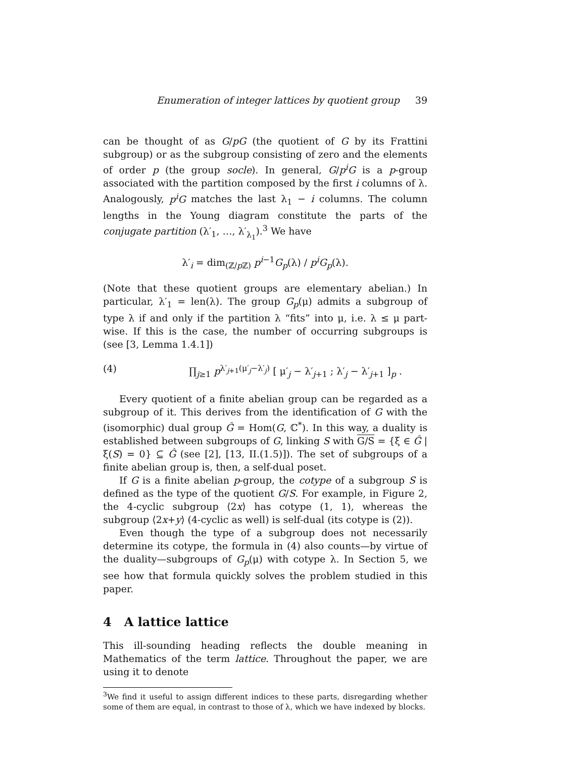Enumeration of integer lattices by quotient group 39
can be thought of as G/pG (the quotient of G by its Frattini subgroup) or as the subgroup consisting of zero and the elements of order p (the group socle). In general, G/p<sup>i</sup>G is a p-group associated with the partition composed by the first i columns of λ. Analogously, p<sup>i</sup>G matches the last λ<sub>1</sub> − i columns. The column lengths in the Young diagram constitute the parts of the conjugate partition (λ′<sub>1</sub>, …, λ′<sub>λ<sub>1</sub></sub>).<sup>3</sup> We have
λ′<sub>i</sub> = dim<sub>(ℤ/p ℤ)</sub> p<sup>i−1</sup>G<sub>p</sub>(λ) / p<sup>i</sup>G<sub>p</sub>(λ).
(Note that these quotient groups are elementary abelian.) In particular, λ′<sub>1</sub> = len(λ). The group G<sub>p</sub>(μ) admits a subgroup of type λ if and only if the partition λ “fits” into μ, i.e. λ ≤ μ part-wise. If this is the case, the number of occurring subgroups is (see [3, Lemma 1.4.1])
(4) ∏<sub>j≥1</sub> p<sup>λ′<sub>j+1</sub>(μ′<sub>j</sub>−λ′<sub>j</sub>)</sup> [ μ′<sub>j</sub> − λ′<sub>j+1</sub> ; λ′<sub>j</sub> − λ′<sub>j+1</sub> ]<sub>p</sub> .
Every quotient of a finite abelian group can be regarded as a subgroup of it. This derives from the identification of G with the (isomorphic) dual group Ĝ = Hom(G, ℂ<sup>*</sup>). In this way, a duality is established between subgroups of G, linking S with G/S = {ξ ∈ Ĝ | ξ(S) = 0} ⊆ Ĝ (see [2], [13, II.(1.5)]). The set of subgroups of a finite abelian group is, then, a self-dual poset.
If G is a finite abelian p-group, the cotype of a subgroup S is defined as the type of the quotient G/S. For example, in Figure 2, the 4-cyclic subgroup ⟨2x⟩ has cotype (1, 1), whereas the subgroup ⟨2x+y⟩ (4-cyclic as well) is self-dual (its cotype is (2)).
Even though the type of a subgroup does not necessarily determine its cotype, the formula in (4) also counts—by virtue of the duality—subgroups of G<sub>p</sub>(μ) with cotype λ. In Section 5, we see how that formula quickly solves the problem studied in this paper.
4 A lattice lattice
This ill-sounding heading reflects the double meaning in Mathematics of the term lattice. Throughout the paper, we are using it to denote
<sup>3</sup> We find it useful to assign different indices to these parts, disregarding whether some of them are equal, in contrast to those of λ, which we have indexed by blocks.